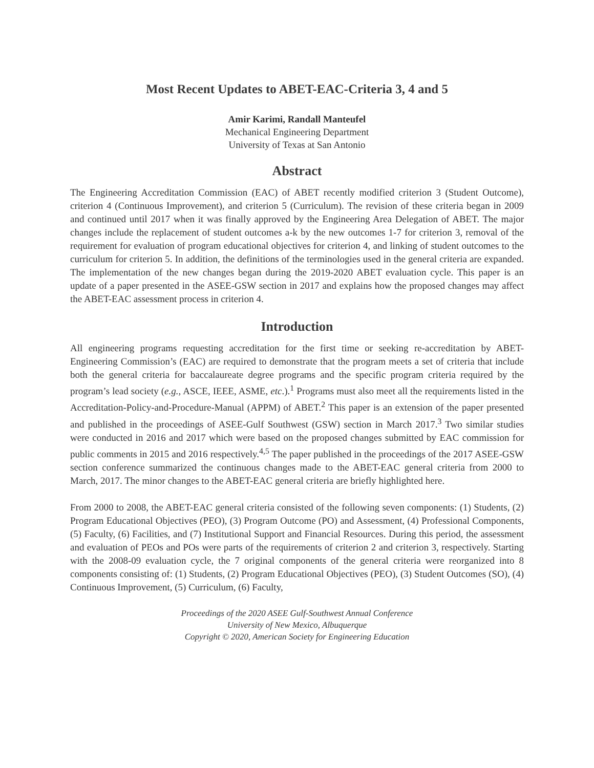Most Recent Updates to ABET-EAC-Criteria 3, 4 and 5
Amir Karimi, Randall Manteufel
Mechanical Engineering Department
University of Texas at San Antonio
Abstract
The Engineering Accreditation Commission (EAC) of ABET recently modified criterion 3 (Student Outcome), criterion 4 (Continuous Improvement), and criterion 5 (Curriculum). The revision of these criteria began in 2009 and continued until 2017 when it was finally approved by the Engineering Area Delegation of ABET. The major changes include the replacement of student outcomes a-k by the new outcomes 1-7 for criterion 3, removal of the requirement for evaluation of program educational objectives for criterion 4, and linking of student outcomes to the curriculum for criterion 5. In addition, the definitions of the terminologies used in the general criteria are expanded. The implementation of the new changes began during the 2019-2020 ABET evaluation cycle. This paper is an update of a paper presented in the ASEE-GSW section in 2017 and explains how the proposed changes may affect the ABET-EAC assessment process in criterion 4.
Introduction
All engineering programs requesting accreditation for the first time or seeking re-accreditation by ABET- Engineering Commission’s (EAC) are required to demonstrate that the program meets a set of criteria that include both the general criteria for baccalaureate degree programs and the specific program criteria required by the program’s lead society (e.g., ASCE, IEEE, ASME, etc.).<sup>1</sup> Programs must also meet all the requirements listed in the Accreditation-Policy-and-Procedure-Manual (APPM) of ABET.<sup>2</sup> This paper is an extension of the paper presented and published in the proceedings of ASEE-Gulf Southwest (GSW) section in March 2017.<sup>3</sup> Two similar studies were conducted in 2016 and 2017 which were based on the proposed changes submitted by EAC commission for public comments in 2015 and 2016 respectively.<sup>4,5</sup> The paper published in the proceedings of the 2017 ASEE-GSW section conference summarized the continuous changes made to the ABET-EAC general criteria from 2000 to March, 2017. The minor changes to the ABET-EAC general criteria are briefly highlighted here.
From 2000 to 2008, the ABET-EAC general criteria consisted of the following seven components: (1) Students, (2) Program Educational Objectives (PEO), (3) Program Outcome (PO) and Assessment, (4) Professional Components, (5) Faculty, (6) Facilities, and (7) Institutional Support and Financial Resources. During this period, the assessment and evaluation of PEOs and POs were parts of the requirements of criterion 2 and criterion 3, respectively. Starting with the 2008-09 evaluation cycle, the 7 original components of the general criteria were reorganized into 8 components consisting of: (1) Students, (2) Program Educational Objectives (PEO), (3) Student Outcomes (SO), (4) Continuous Improvement, (5) Curriculum, (6) Faculty,
Proceedings of the 2020 ASEE Gulf-Southwest Annual Conference
University of New Mexico, Albuquerque
Copyright © 2020, American Society for Engineering Education